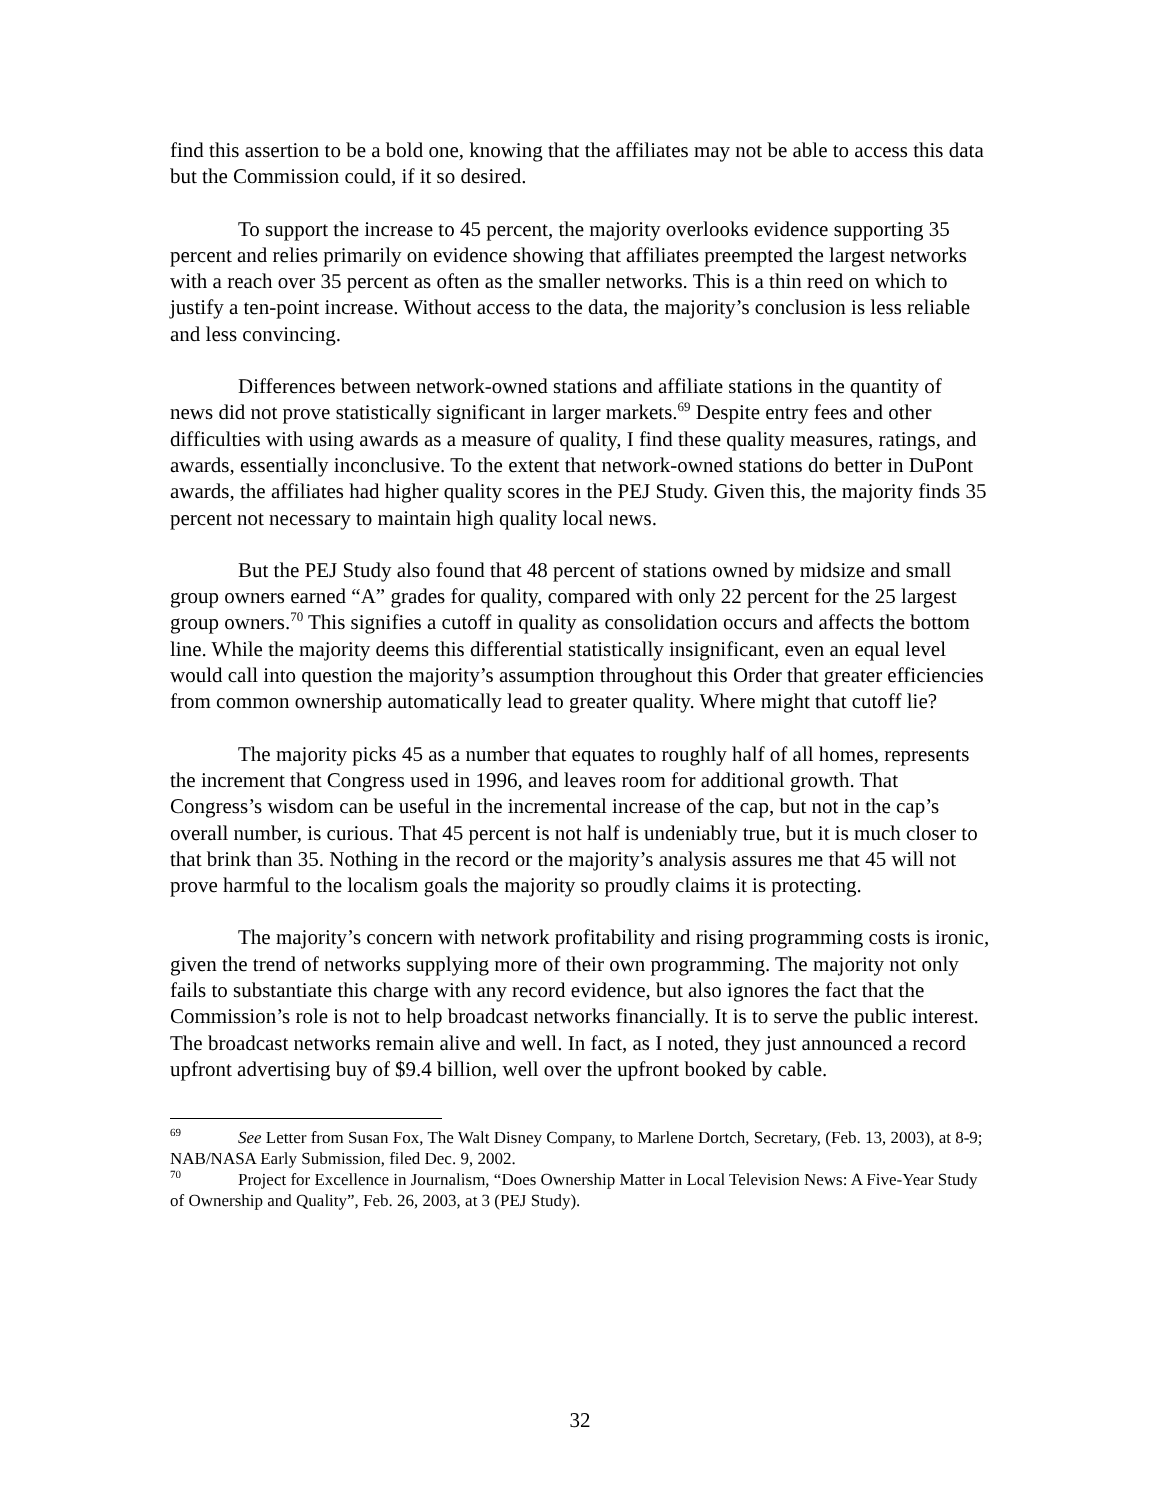find this assertion to be a bold one, knowing that the affiliates may not be able to access this data but the Commission could, if it so desired.
To support the increase to 45 percent, the majority overlooks evidence supporting 35 percent and relies primarily on evidence showing that affiliates preempted the largest networks with a reach over 35 percent as often as the smaller networks. This is a thin reed on which to justify a ten-point increase. Without access to the data, the majority’s conclusion is less reliable and less convincing.
Differences between network-owned stations and affiliate stations in the quantity of news did not prove statistically significant in larger markets.<sup>69</sup> Despite entry fees and other difficulties with using awards as a measure of quality, I find these quality measures, ratings, and awards, essentially inconclusive. To the extent that network-owned stations do better in DuPont awards, the affiliates had higher quality scores in the PEJ Study. Given this, the majority finds 35 percent not necessary to maintain high quality local news.
But the PEJ Study also found that 48 percent of stations owned by midsize and small group owners earned “A” grades for quality, compared with only 22 percent for the 25 largest group owners.<sup>70</sup> This signifies a cutoff in quality as consolidation occurs and affects the bottom line. While the majority deems this differential statistically insignificant, even an equal level would call into question the majority’s assumption throughout this Order that greater efficiencies from common ownership automatically lead to greater quality. Where might that cutoff lie?
The majority picks 45 as a number that equates to roughly half of all homes, represents the increment that Congress used in 1996, and leaves room for additional growth. That Congress’s wisdom can be useful in the incremental increase of the cap, but not in the cap’s overall number, is curious. That 45 percent is not half is undeniably true, but it is much closer to that brink than 35. Nothing in the record or the majority’s analysis assures me that 45 will not prove harmful to the localism goals the majority so proudly claims it is protecting.
The majority’s concern with network profitability and rising programming costs is ironic, given the trend of networks supplying more of their own programming. The majority not only fails to substantiate this charge with any record evidence, but also ignores the fact that the Commission’s role is not to help broadcast networks financially. It is to serve the public interest. The broadcast networks remain alive and well. In fact, as I noted, they just announced a record upfront advertising buy of $9.4 billion, well over the upfront booked by cable.
<sup>69</sup> See Letter from Susan Fox, The Walt Disney Company, to Marlene Dortch, Secretary, (Feb. 13, 2003), at 8-9; NAB/NASA Early Submission, filed Dec. 9, 2002.
<sup>70</sup> Project for Excellence in Journalism, “Does Ownership Matter in Local Television News: A Five-Year Study of Ownership and Quality”, Feb. 26, 2003, at 3 (PEJ Study).
32